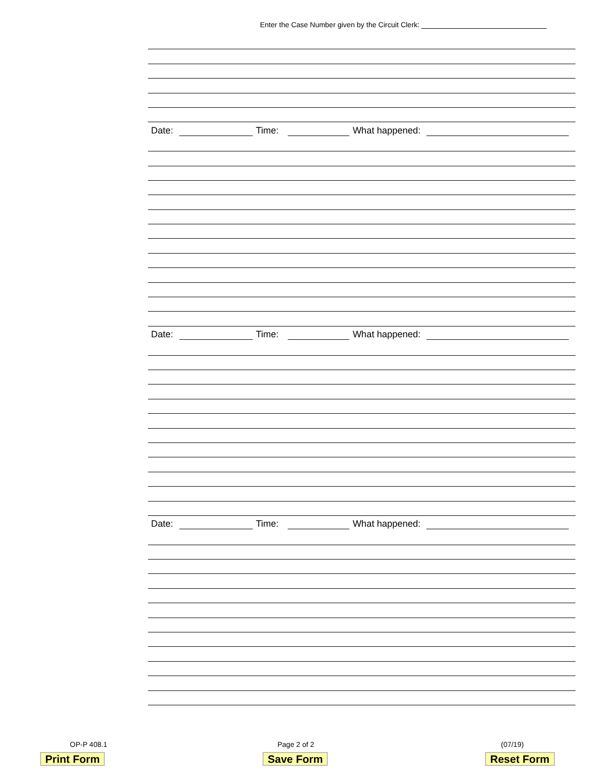Enter the Case Number given by the Circuit Clerk:
Date: Time: What happened:
Date: Time: What happened:
Date: Time: What happened:
OP-P 408.1 Page 2 of 2 (07/19)
Print Form Save Form Reset Form